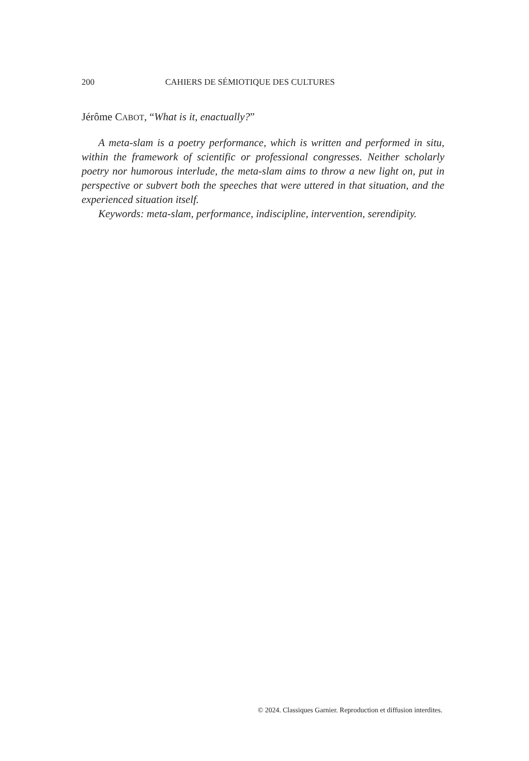200 CAHIERS DE SÉMIOTIQUE DES CULTURES
Jérôme CABOT, “What is it, enactually?”
A meta-slam is a poetry performance, which is written and performed in situ, within the framework of scientific or professional congresses. Neither scholarly poetry nor humorous interlude, the meta-slam aims to throw a new light on, put in perspective or subvert both the speeches that were uttered in that situation, and the experienced situation itself.
Keywords: meta-slam, performance, indiscipline, intervention, serendipity.
© 2024. Classiques Garnier. Reproduction et diffusion interdites.